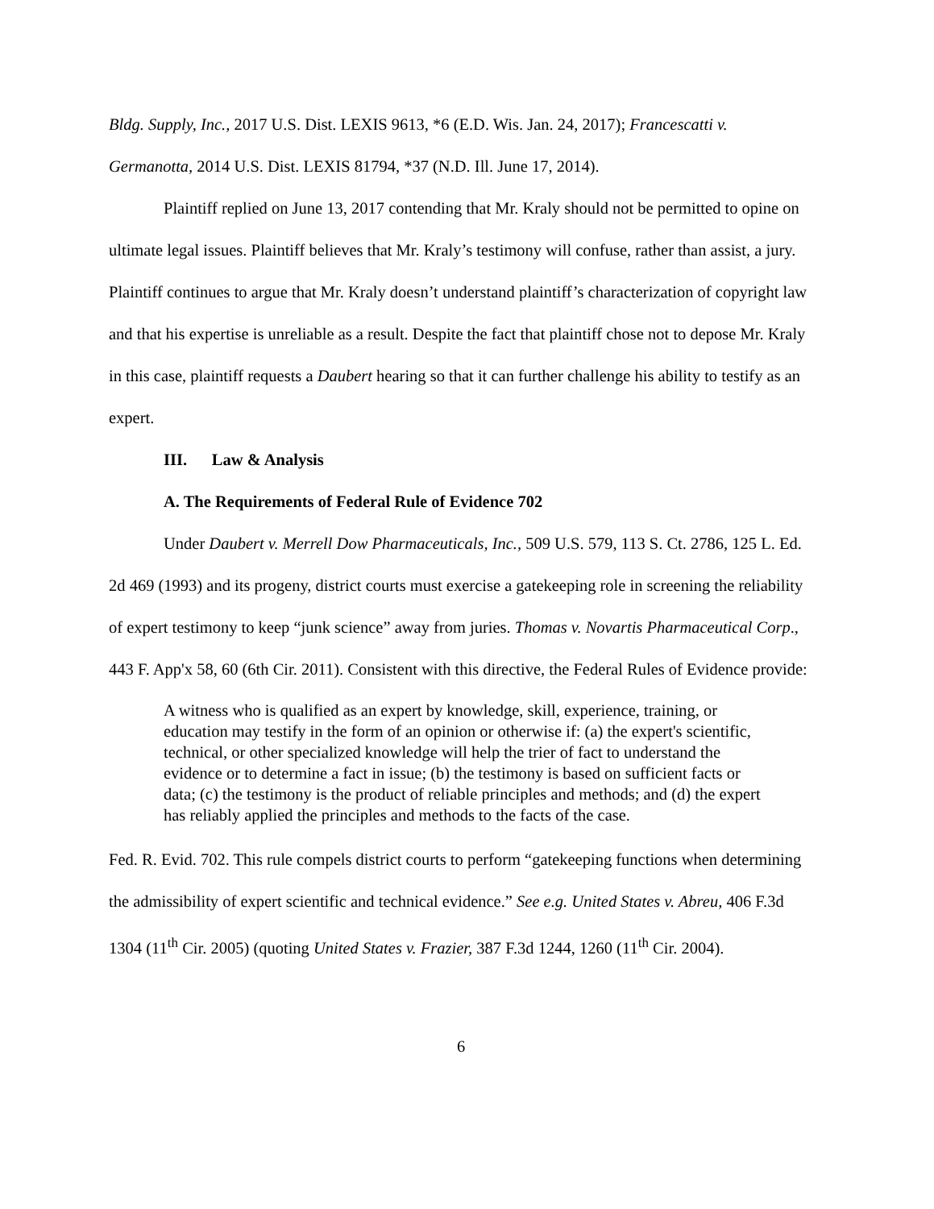Bldg. Supply, Inc., 2017 U.S. Dist. LEXIS 9613, *6 (E.D. Wis. Jan. 24, 2017); Francescatti v. Germanotta, 2014 U.S. Dist. LEXIS 81794, *37 (N.D. Ill. June 17, 2014).
Plaintiff replied on June 13, 2017 contending that Mr. Kraly should not be permitted to opine on ultimate legal issues. Plaintiff believes that Mr. Kraly’s testimony will confuse, rather than assist, a jury. Plaintiff continues to argue that Mr. Kraly doesn’t understand plaintiff’s characterization of copyright law and that his expertise is unreliable as a result. Despite the fact that plaintiff chose not to depose Mr. Kraly in this case, plaintiff requests a Daubert hearing so that it can further challenge his ability to testify as an expert.
III. Law & Analysis
A. The Requirements of Federal Rule of Evidence 702
Under Daubert v. Merrell Dow Pharmaceuticals, Inc., 509 U.S. 579, 113 S. Ct. 2786, 125 L. Ed. 2d 469 (1993) and its progeny, district courts must exercise a gatekeeping role in screening the reliability of expert testimony to keep “junk science” away from juries. Thomas v. Novartis Pharmaceutical Corp., 443 F. App'x 58, 60 (6th Cir. 2011). Consistent with this directive, the Federal Rules of Evidence provide:
A witness who is qualified as an expert by knowledge, skill, experience, training, or education may testify in the form of an opinion or otherwise if: (a) the expert's scientific, technical, or other specialized knowledge will help the trier of fact to understand the evidence or to determine a fact in issue; (b) the testimony is based on sufficient facts or data; (c) the testimony is the product of reliable principles and methods; and (d) the expert has reliably applied the principles and methods to the facts of the case.
Fed. R. Evid. 702. This rule compels district courts to perform “gatekeeping functions when determining the admissibility of expert scientific and technical evidence.” See e.g. United States v. Abreu, 406 F.3d 1304 (11<sup>th</sup> Cir. 2005) (quoting United States v. Frazier, 387 F.3d 1244, 1260 (11<sup>th</sup> Cir. 2004).
6